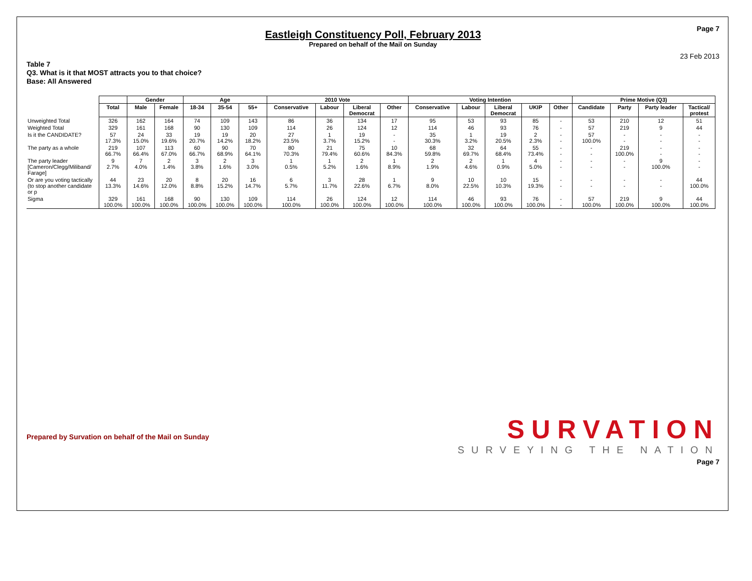Page 7
Eastleigh Constituency Poll, February 2013
Prepared on behalf of the Mail on Sunday
23 Feb 2013
Table 7
Q3. What is it that MOST attracts you to that choice?
Base: All Answered
| | | Gender | | Age | | | 2010 Vote | | | | Voting Intention | | | | | Prime Motive (Q3) | | | |
| | Total | Male | Female | 18-34 | 35-54 | 55+ | Conservative | Labour | Liberal Democrat | Other | Conservative | Labour | Liberal Democrat | UKIP | Other | Candidate | Party | Party leader | Tactical/ protest |
| Unweighted Total | 326 | 162 | 164 | 74 | 109 | 143 | 86 | 36 | 134 | 17 | 95 | 53 | 93 | 85 | - | 53 | 210 | 12 | 51 |
| Weighted Total | 329 | 161 | 168 | 90 | 130 | 109 | 114 | 26 | 124 | 12 | 114 | 46 | 93 | 76 | - | 57 | 219 | 9 | 44 |
| Is it the CANDIDATE? | 57 17.3% | 24 15.0% | 33 19.6% | 19 20.7% | 19 14.2% | 20 18.2% | 27 23.5% | 1 3.7% | 19 15.2% | - - | 35 30.3% | 1 3.2% | 19 20.5% | 2 2.3% | - - | 57 100.0% | - - | - - | - - |
| The party as a whole | 219 66.7% | 107 66.4% | 113 67.0% | 60 66.7% | 90 68.9% | 70 64.1% | 80 70.3% | 21 79.4% | 75 60.6% | 10 84.3% | 68 59.8% | 32 69.7% | 64 68.4% | 55 73.4% | - - | - - | 219 100.0% | - - | - - |
| The party leader [Cameron/Clegg/Miliband/ Farage] | 9 2.7% | 7 4.0% | 2 1.4% | 3 3.8% | 2 1.6% | 3 3.0% | 1 0.5% | 1 5.2% | 2 1.6% | 1 8.9% | 2 1.9% | 2 4.6% | 1 0.9% | 4 5.0% | - - | - - | - - | 9 100.0% | - - |
| Or are you voting tactically (to stop another candidate or p | 44 13.3% | 23 14.6% | 20 12.0% | 8 8.8% | 20 15.2% | 16 14.7% | 6 5.7% | 3 11.7% | 28 22.6% | 1 6.7% | 9 8.0% | 10 22.5% | 10 10.3% | 15 19.3% | - - | - - | - - | - - | 44 100.0% |
| Sigma | 329 100.0% | 161 100.0% | 168 100.0% | 90 100.0% | 130 100.0% | 109 100.0% | 114 100.0% | 26 100.0% | 124 100.0% | 12 100.0% | 114 100.0% | 46 100.0% | 93 100.0% | 76 100.0% | - - | 57 100.0% | 219 100.0% | 9 100.0% | 44 100.0% |
Prepared by Survation on behalf of the Mail on Sunday
SURVATION
SURVEYING THE NATION
Page 7